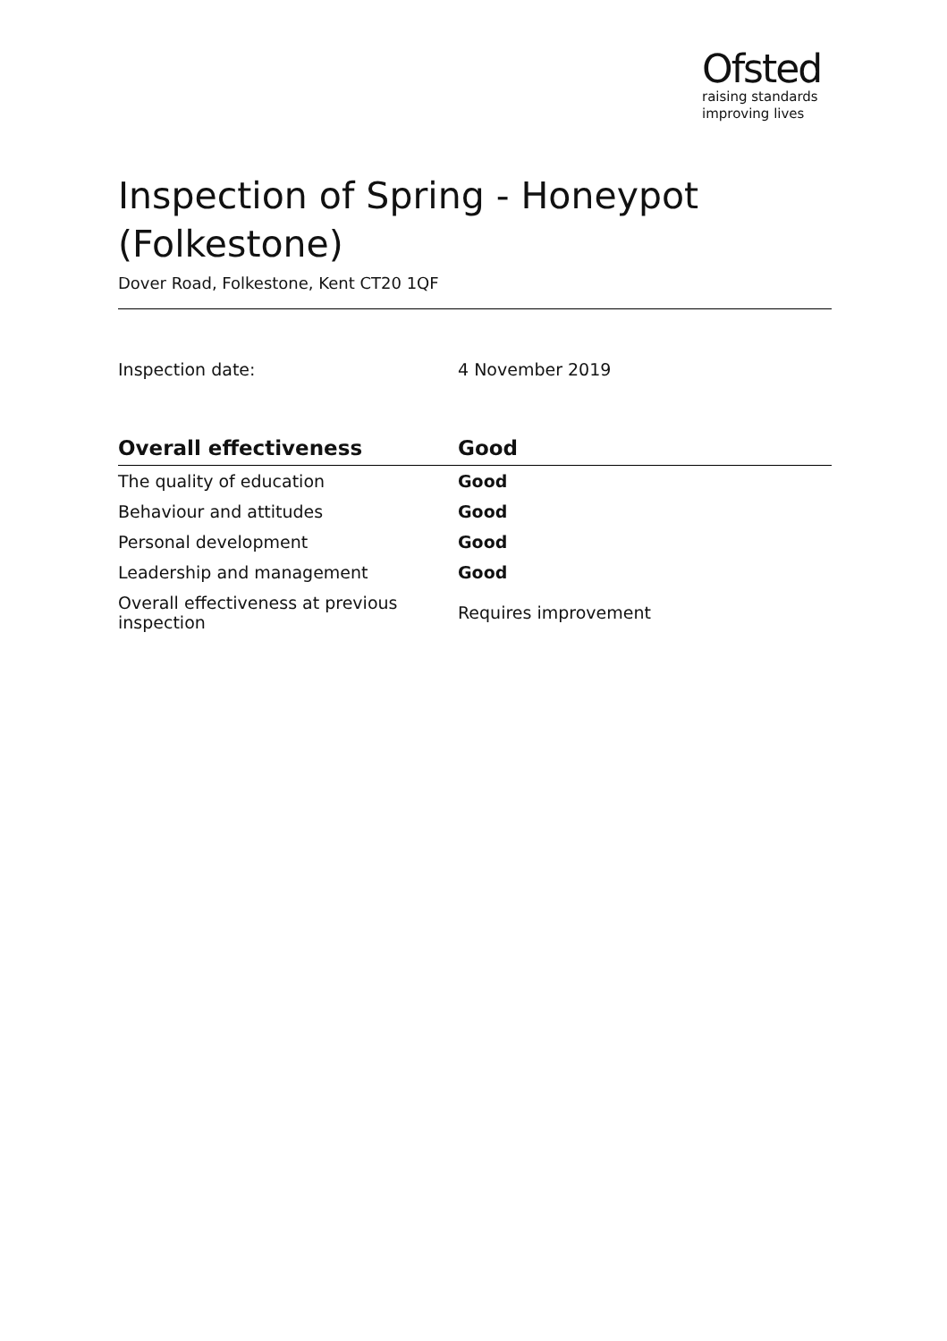Ofsted
raising standards
improving lives
Inspection of Spring - Honeypot (Folkestone)
Dover Road, Folkestone, Kent CT20 1QF
Inspection date: 4 November 2019
| Overall effectiveness | Good |
| --- | --- |
| The quality of education | Good |
| Behaviour and attitudes | Good |
| Personal development | Good |
| Leadership and management | Good |
| Overall effectiveness at previous inspection | Requires improvement |